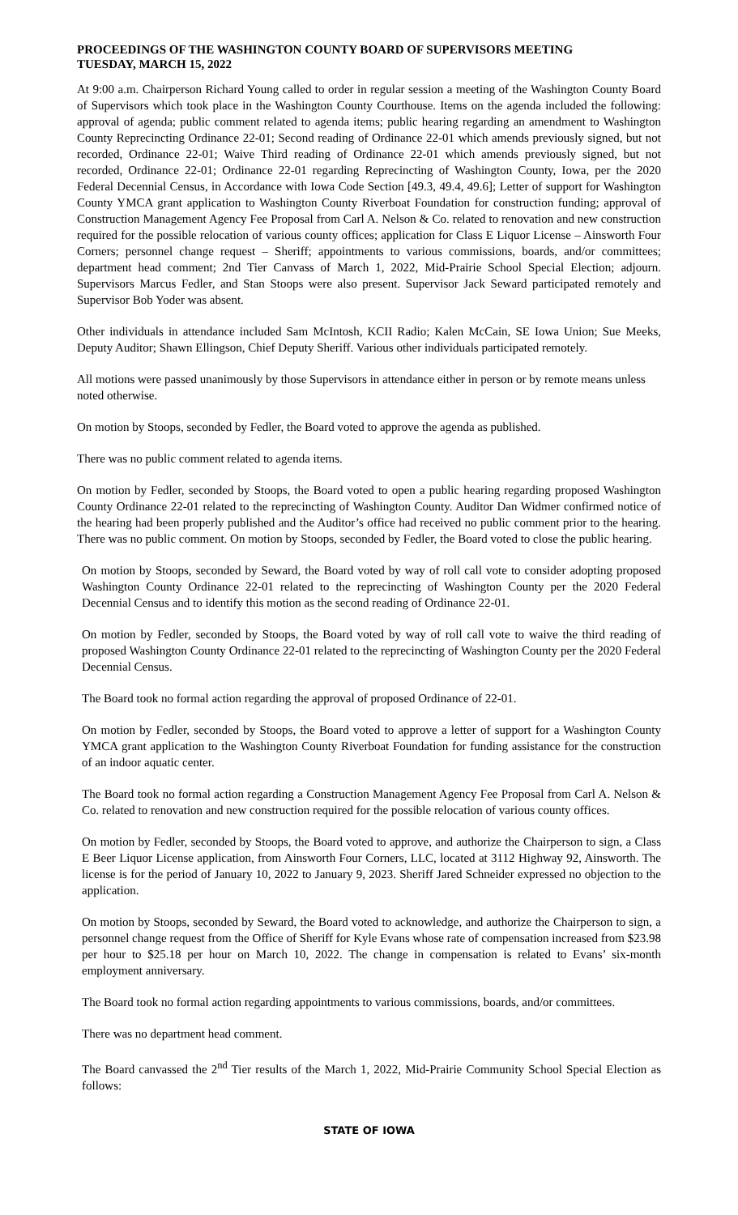PROCEEDINGS OF THE WASHINGTON COUNTY BOARD OF SUPERVISORS MEETING
TUESDAY, MARCH 15, 2022
At 9:00 a.m. Chairperson Richard Young called to order in regular session a meeting of the Washington County Board of Supervisors which took place in the Washington County Courthouse. Items on the agenda included the following: approval of agenda; public comment related to agenda items; public hearing regarding an amendment to Washington County Reprecincting Ordinance 22-01; Second reading of Ordinance 22-01 which amends previously signed, but not recorded, Ordinance 22-01; Waive Third reading of Ordinance 22-01 which amends previously signed, but not recorded, Ordinance 22-01; Ordinance 22-01 regarding Reprecincting of Washington County, Iowa, per the 2020 Federal Decennial Census, in Accordance with Iowa Code Section [49.3, 49.4, 49.6]; Letter of support for Washington County YMCA grant application to Washington County Riverboat Foundation for construction funding; approval of Construction Management Agency Fee Proposal from Carl A. Nelson & Co. related to renovation and new construction required for the possible relocation of various county offices; application for Class E Liquor License – Ainsworth Four Corners; personnel change request – Sheriff; appointments to various commissions, boards, and/or committees; department head comment; 2nd Tier Canvass of March 1, 2022, Mid-Prairie School Special Election; adjourn. Supervisors Marcus Fedler, and Stan Stoops were also present. Supervisor Jack Seward participated remotely and Supervisor Bob Yoder was absent.
Other individuals in attendance included Sam McIntosh, KCII Radio; Kalen McCain, SE Iowa Union; Sue Meeks, Deputy Auditor; Shawn Ellingson, Chief Deputy Sheriff. Various other individuals participated remotely.
All motions were passed unanimously by those Supervisors in attendance either in person or by remote means unless noted otherwise.
On motion by Stoops, seconded by Fedler, the Board voted to approve the agenda as published.
There was no public comment related to agenda items.
On motion by Fedler, seconded by Stoops, the Board voted to open a public hearing regarding proposed Washington County Ordinance 22-01 related to the reprecincting of Washington County. Auditor Dan Widmer confirmed notice of the hearing had been properly published and the Auditor’s office had received no public comment prior to the hearing. There was no public comment. On motion by Stoops, seconded by Fedler, the Board voted to close the public hearing.
On motion by Stoops, seconded by Seward, the Board voted by way of roll call vote to consider adopting proposed Washington County Ordinance 22-01 related to the reprecincting of Washington County per the 2020 Federal Decennial Census and to identify this motion as the second reading of Ordinance 22-01.
On motion by Fedler, seconded by Stoops, the Board voted by way of roll call vote to waive the third reading of proposed Washington County Ordinance 22-01 related to the reprecincting of Washington County per the 2020 Federal Decennial Census.
The Board took no formal action regarding the approval of proposed Ordinance of 22-01.
On motion by Fedler, seconded by Stoops, the Board voted to approve a letter of support for a Washington County YMCA grant application to the Washington County Riverboat Foundation for funding assistance for the construction of an indoor aquatic center.
The Board took no formal action regarding a Construction Management Agency Fee Proposal from Carl A. Nelson & Co. related to renovation and new construction required for the possible relocation of various county offices.
On motion by Fedler, seconded by Stoops, the Board voted to approve, and authorize the Chairperson to sign, a Class E Beer Liquor License application, from Ainsworth Four Corners, LLC, located at 3112 Highway 92, Ainsworth. The license is for the period of January 10, 2022 to January 9, 2023. Sheriff Jared Schneider expressed no objection to the application.
On motion by Stoops, seconded by Seward, the Board voted to acknowledge, and authorize the Chairperson to sign, a personnel change request from the Office of Sheriff for Kyle Evans whose rate of compensation increased from $23.98 per hour to $25.18 per hour on March 10, 2022. The change in compensation is related to Evans’ six-month employment anniversary.
The Board took no formal action regarding appointments to various commissions, boards, and/or committees.
There was no department head comment.
The Board canvassed the 2<sup>nd</sup> Tier results of the March 1, 2022, Mid-Prairie Community School Special Election as follows:
STATE OF IOWA